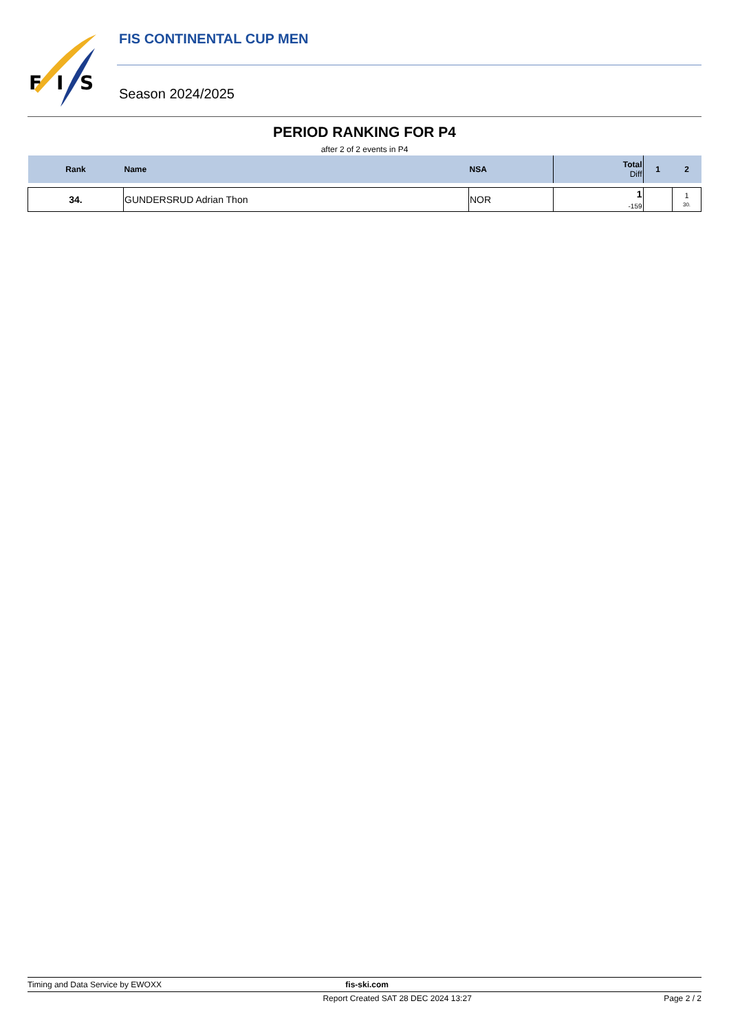F
I
S
FIS CONTINENTAL CUP MEN
Season 2024/2025
PERIOD RANKING FOR P4
after 2 of 2 events in P4
| Rank | Name | NSA | Total Diff | 1 | 2 |
| --- | --- | --- | --- | --- | --- |
| 34. | GUNDERSRUD Adrian Thon | NOR | 1 -159 | | 1 30. |
Timing and Data Service by EWOXX fis-ski.com
Report Created SAT 28 DEC 2024 13:27 Page 2 / 2